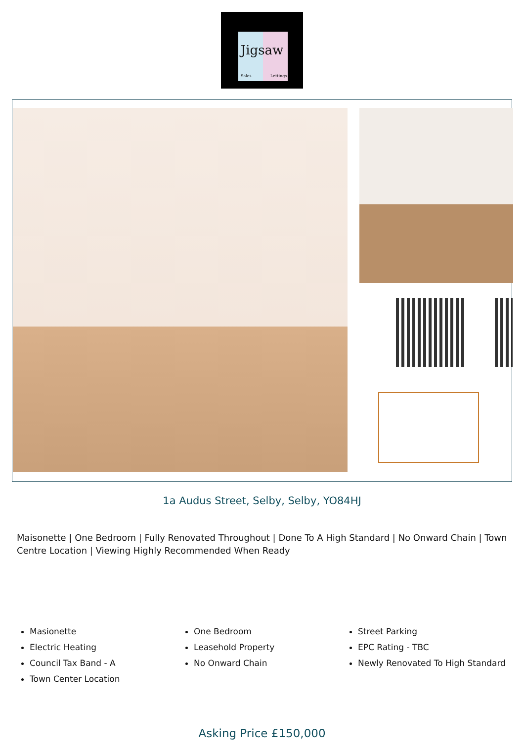Jigsaw
Sales Lettings
1a Audus Street, Selby, Selby, YO84HJ
Maisonette | One Bedroom | Fully Renovated Throughout | Done To A High Standard | No Onward Chain | Town Centre Location | Viewing Highly Recommended When Ready
Masionette
Electric Heating
Council Tax Band - A
Town Center Location
One Bedroom
Leasehold Property
No Onward Chain
Street Parking
EPC Rating - TBC
Newly Renovated To High Standard
Asking Price £150,000